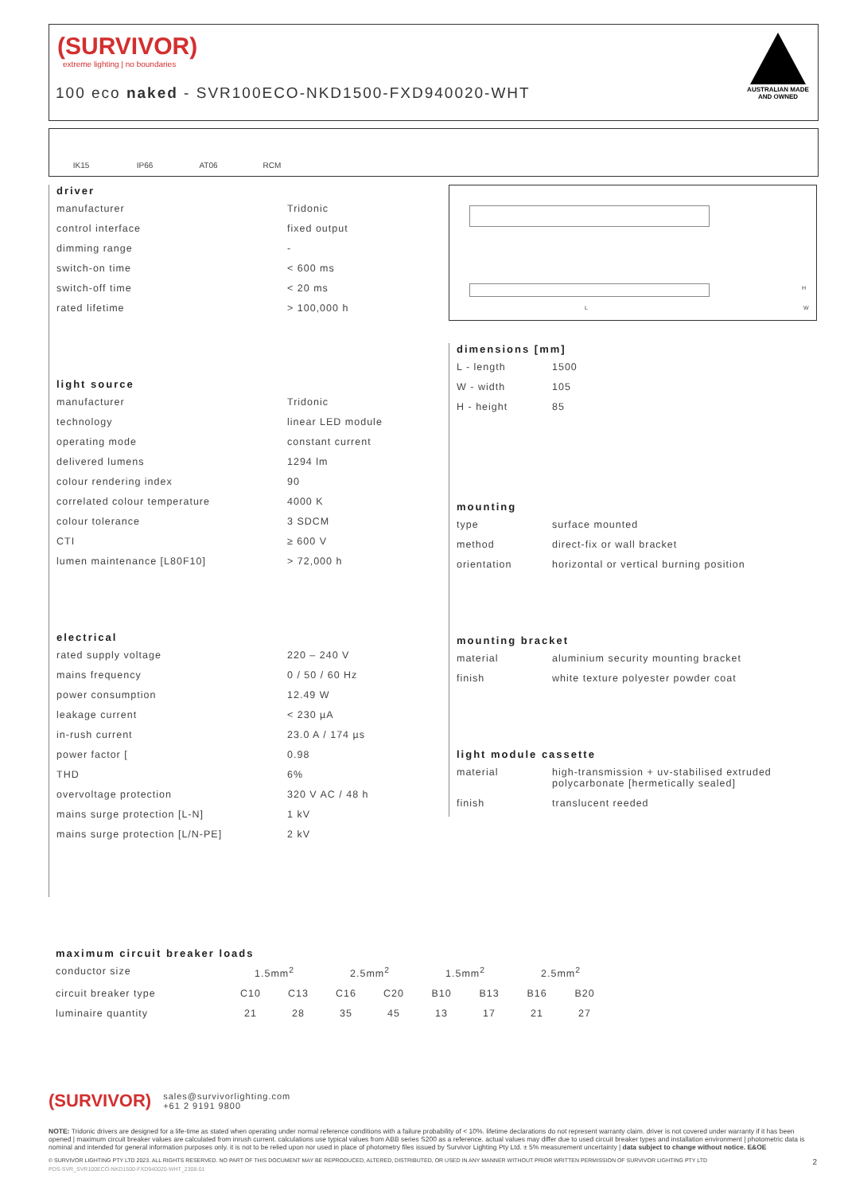(SURVIVOR)
extreme lighting | no boundaries
100 eco naked - SVR100ECO-NKD1500-FXD940020-WHT
AUSTRALIAN MADE AND OWNED
IK15 IP66 AT06 RCM
driver
| manufacturer | Tridonic |
| control interface | fixed output |
| dimming range | - |
| switch-on time | < 600 ms |
| switch-off time | < 20 ms |
| rated lifetime | > 100,000 h |
light source
| manufacturer | Tridonic |
| technology | linear LED module |
| operating mode | constant current |
| delivered lumens | 1294 lm |
| colour rendering index | 90 |
| correlated colour temperature | 4000 K |
| colour tolerance | 3 SDCM |
| CTI | ≥ 600 V |
| lumen maintenance [L80F10] | > 72,000 h |
electrical
| rated supply voltage | 220 – 240 V |
| mains frequency | 0 / 50 / 60 Hz |
| power consumption | 12.49 W |
| leakage current | < 230 µA |
| in-rush current | 23.0 A / 174 µs |
| power factor [ | 0.98 |
| THD | 6% |
| overvoltage protection | 320 V AC / 48 h |
| mains surge protection [L-N] | 1 kV |
| mains surge protection [L/N-PE] | 2 kV |
L W
H
dimensions [mm]
| L - length | 1500 |
| W - width | 105 |
| H - height | 85 |
mounting
| type | surface mounted |
| method | direct-fix or wall bracket |
| orientation | horizontal or vertical burning position |
mounting bracket
| material | aluminium security mounting bracket |
| finish | white texture polyester powder coat |
light module cassette
| material | high-transmission + uv-stabilised extruded polycarbonate [hermetically sealed] |
| finish | translucent reeded |
maximum circuit breaker loads
| conductor size | 1.5mm<sup>2</sup> | | 2.5mm<sup>2</sup> | | 1.5mm<sup>2</sup> | | 2.5mm<sup>2</sup> | |
| circuit breaker type | C10 | C13 | C16 | C20 | B10 | B13 | B16 | B20 |
| luminaire quantity | 21 | 28 | 35 | 45 | 13 | 17 | 21 | 27 |
(SURVIVOR) sales@survivorlighting.com
+61 2 9191 9800
NOTE: Tridonic drivers are designed for a life-time as stated when operating under normal reference conditions with a failure probability of < 10%. lifetime declarations do not represent warranty claim. driver is not covered under warranty if it has been opened | maximum circuit breaker values are calculated from inrush current. calculations use typical values from ABB series S200 as a reference. actual values may differ due to used circuit breaker types and installation environment | photometric data is nominal and intended for general information purposes only. it is not to be relied upon nor used in place of photometry files issued by Survivor Lighting Pty Ltd. ± 5% measurement uncertainty | data subject to change without notice. E&OE
© SURVIVOR LIGHTING PTY LTD 2023. ALL RIGHTS RESERVED. NO PART OF THIS DOCUMENT MAY BE REPRODUCED, ALTERED, DISTRIBUTED, OR USED IN ANY MANNER WITHOUT PRIOR WRITTEN PERMISSION OF SURVIVOR LIGHTING PTY LTD 2
PDS-SVR_SVR100ECO-NKD1500-FXD940020-WHT_2308-01